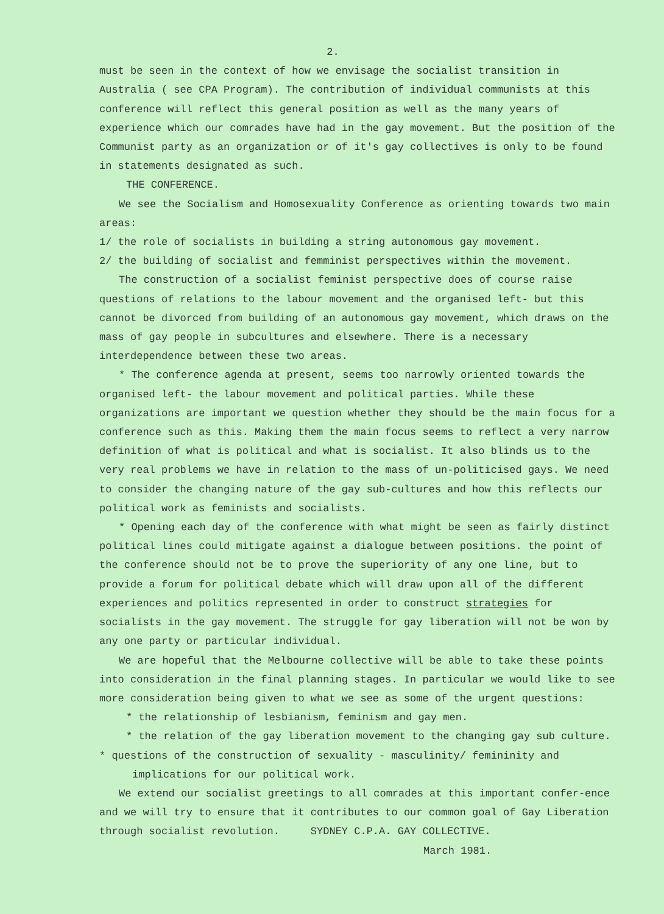2.
must be seen in the context of how we envisage the socialist transition in Australia ( see CPA Program). The contribution of individual communists at this conference will reflect this general position as well as the many years of experience which our comrades have had in the gay movement. But the position of the Communist party as an organization or of it's gay collectives is only to be found in statements designated as such.
THE CONFERENCE.
We see the Socialism and Homosexuality Conference as orienting towards two main areas:
1/ the role of socialists in building a string autonomous gay movement.
2/ the building of socialist and femminist perspectives within the movement.
The construction of a socialist feminist perspective does of course raise questions of relations to the labour movement and the organised left- but this cannot be divorced from building of an autonomous gay movement, which draws on the mass of gay people in subcultures and elsewhere. There is a necessary interdependence between these two areas.
* The conference agenda at present, seems too narrowly oriented towards the organised left- the labour movement and political parties. While these organizations are important we question whether they should be the main focus for a conference such as this. Making them the main focus seems to reflect a very narrow definition of what is political and what is socialist. It also blinds us to the very real problems we have in relation to the mass of un-politicised gays. We need to consider the changing nature of the gay sub-cultures and how this reflects our political work as feminists and socialists.
* Opening each day of the conference with what might be seen as fairly distinct political lines could mitigate against a dialogue between positions. the point of the conference should not be to prove the superiority of any one line, but to provide a forum for political debate which will draw upon all of the different experiences and politics represented in order to construct strategies for socialists in the gay movement. The struggle for gay liberation will not be won by any one party or particular individual.
We are hopeful that the Melbourne collective will be able to take these points into consideration in the final planning stages. In particular we would like to see more consideration being given to what we see as some of the urgent questions:
* the relationship of lesbianism, feminism and gay men.
* the relation of the gay liberation movement to the changing gay sub culture.
* questions of the construction of sexuality - masculinity/ femininity and implications for our political work.
We extend our socialist greetings to all comrades at this important confer-ence and we will try to ensure that it contributes to our common goal of Gay Liberation through socialist revolution. SYDNEY C.P.A. GAY COLLECTIVE.
March 1981.